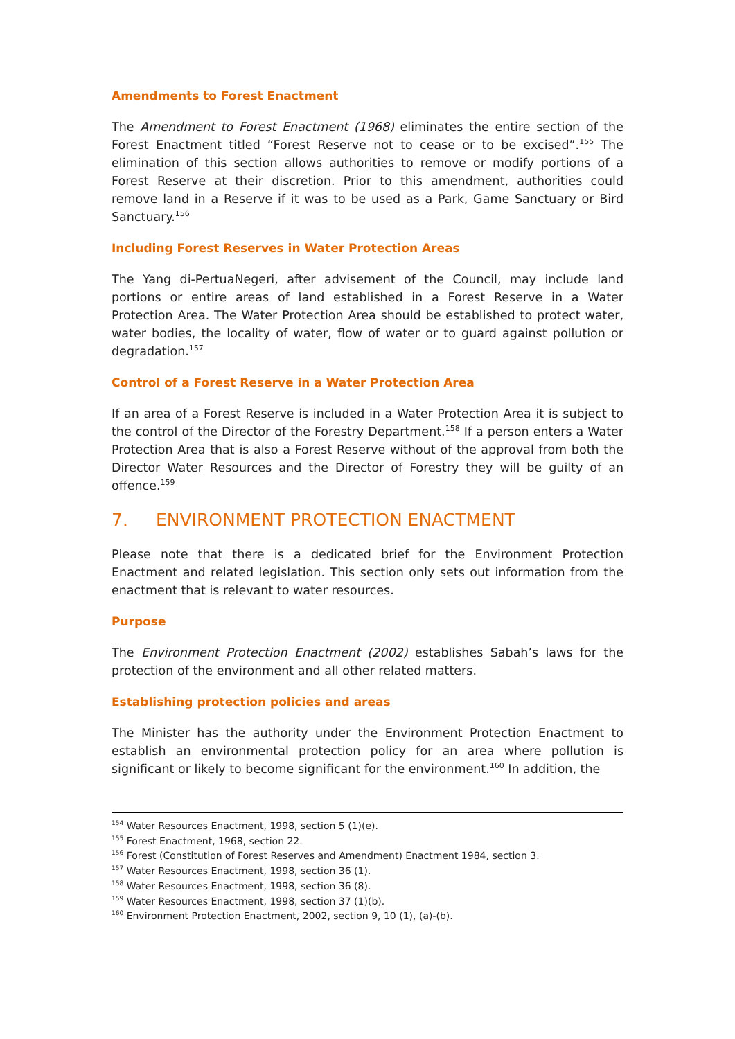Amendments to Forest Enactment
The Amendment to Forest Enactment (1968) eliminates the entire section of the Forest Enactment titled “Forest Reserve not to cease or to be excised”.<sup>155</sup> The elimination of this section allows authorities to remove or modify portions of a Forest Reserve at their discretion. Prior to this amendment, authorities could remove land in a Reserve if it was to be used as a Park, Game Sanctuary or Bird Sanctuary.<sup>156</sup>
Including Forest Reserves in Water Protection Areas
The Yang di-PertuaNegeri, after advisement of the Council, may include land portions or entire areas of land established in a Forest Reserve in a Water Protection Area. The Water Protection Area should be established to protect water, water bodies, the locality of water, flow of water or to guard against pollution or degradation.<sup>157</sup>
Control of a Forest Reserve in a Water Protection Area
If an area of a Forest Reserve is included in a Water Protection Area it is subject to the control of the Director of the Forestry Department.<sup>158</sup> If a person enters a Water Protection Area that is also a Forest Reserve without of the approval from both the Director Water Resources and the Director of Forestry they will be guilty of an offence.<sup>159</sup>
7. ENVIRONMENT PROTECTION ENACTMENT
Please note that there is a dedicated brief for the Environment Protection Enactment and related legislation. This section only sets out information from the enactment that is relevant to water resources.
Purpose
The Environment Protection Enactment (2002) establishes Sabah’s laws for the protection of the environment and all other related matters.
Establishing protection policies and areas
The Minister has the authority under the Environment Protection Enactment to establish an environmental protection policy for an area where pollution is significant or likely to become significant for the environment.<sup>160</sup> In addition, the
<sup>154</sup> Water Resources Enactment, 1998, section 5 (1)(e).
<sup>155</sup> Forest Enactment, 1968, section 22.
<sup>156</sup> Forest (Constitution of Forest Reserves and Amendment) Enactment 1984, section 3.
<sup>157</sup> Water Resources Enactment, 1998, section 36 (1).
<sup>158</sup> Water Resources Enactment, 1998, section 36 (8).
<sup>159</sup> Water Resources Enactment, 1998, section 37 (1)(b).
<sup>160</sup> Environment Protection Enactment, 2002, section 9, 10 (1), (a)-(b).